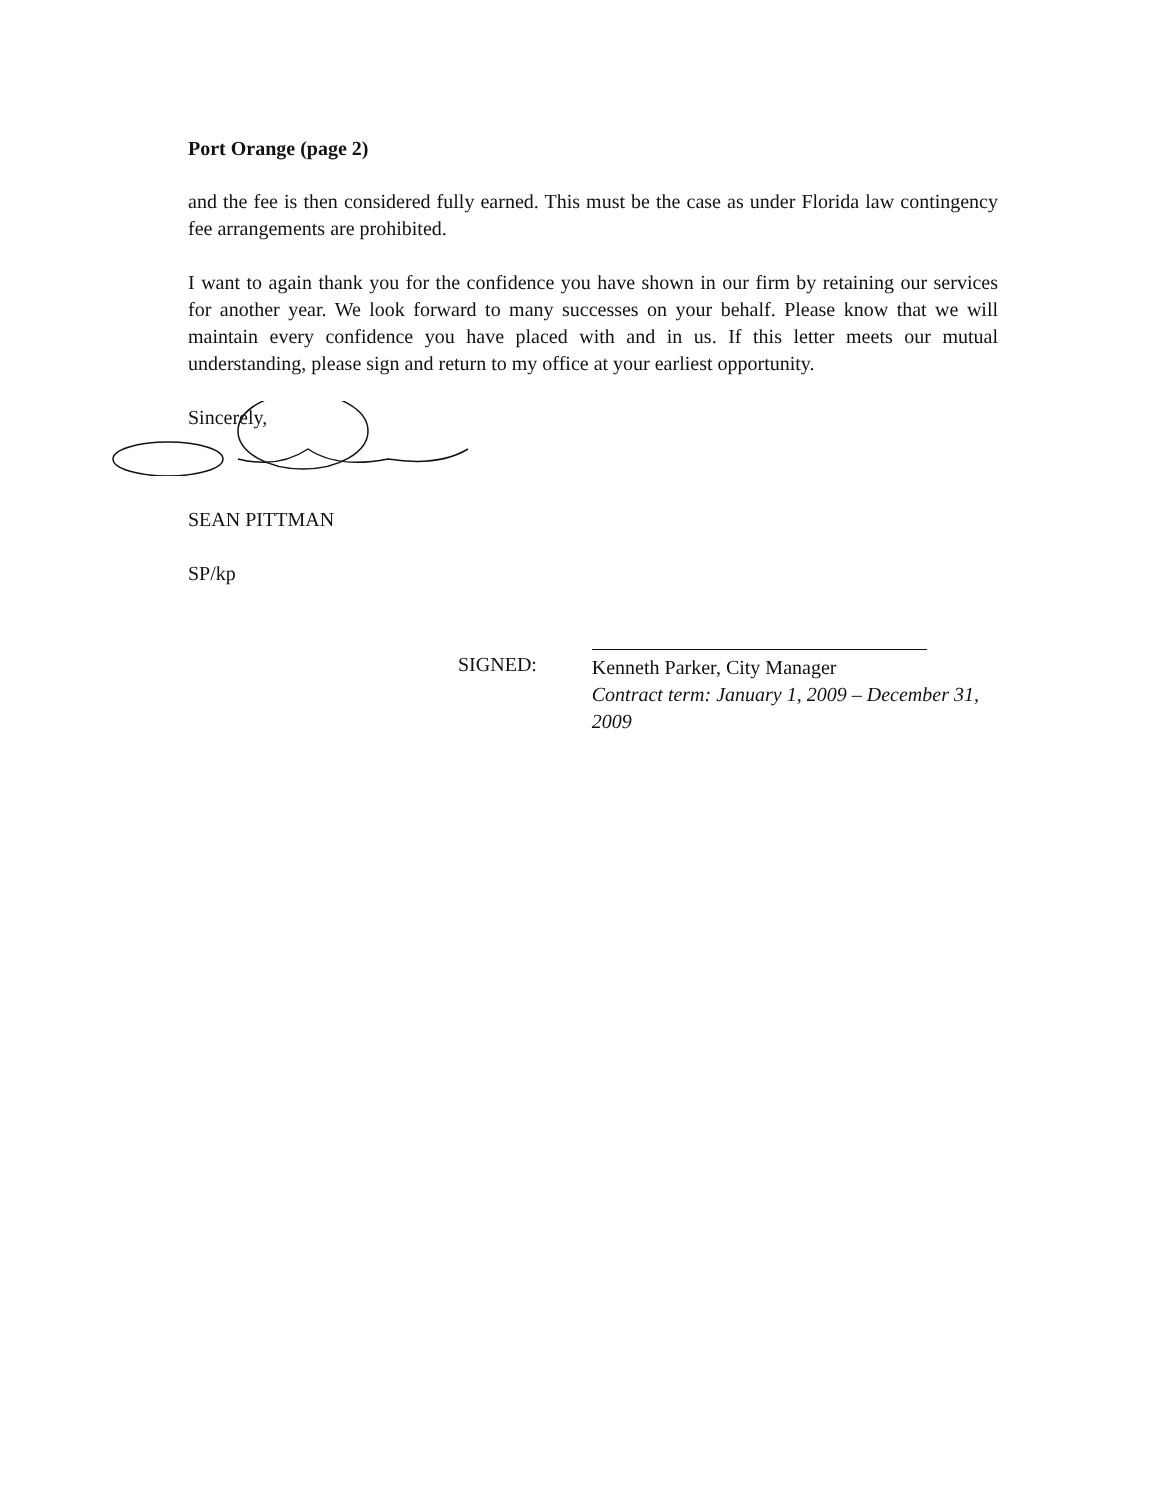Port Orange (page 2)
and the fee is then considered fully earned. This must be the case as under Florida law contingency fee arrangements are prohibited.
I want to again thank you for the confidence you have shown in our firm by retaining our services for another year. We look forward to many successes on your behalf. Please know that we will maintain every confidence you have placed with and in us. If this letter meets our mutual understanding, please sign and return to my office at your earliest opportunity.
Sincerely,
SEAN PITTMAN
SP/kp
SIGNED:
Kenneth Parker, City Manager
Contract term: January 1, 2009 – December 31, 2009